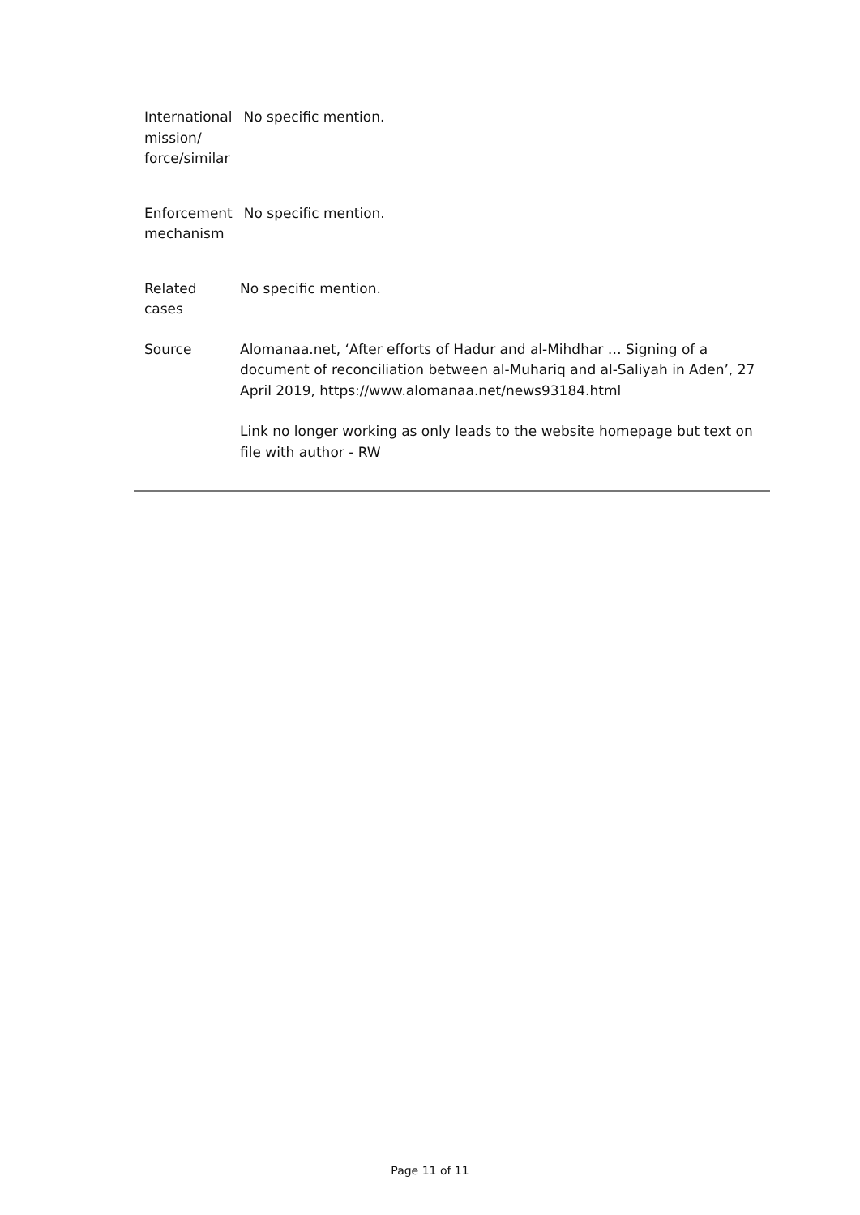International
mission/
force/similar
No specific mention.
Enforcement
mechanism
No specific mention.
Related
cases
No specific mention.
Source Alomanaa.net, ‘After efforts of Hadur and al-Mihdhar … Signing of a document of reconciliation between al-Muhariq and al-Saliyah in Aden’, 27 April 2019, https://www.alomanaa.net/news93184.html
Link no longer working as only leads to the website homepage but text on file with author - RW
Page 11 of 11